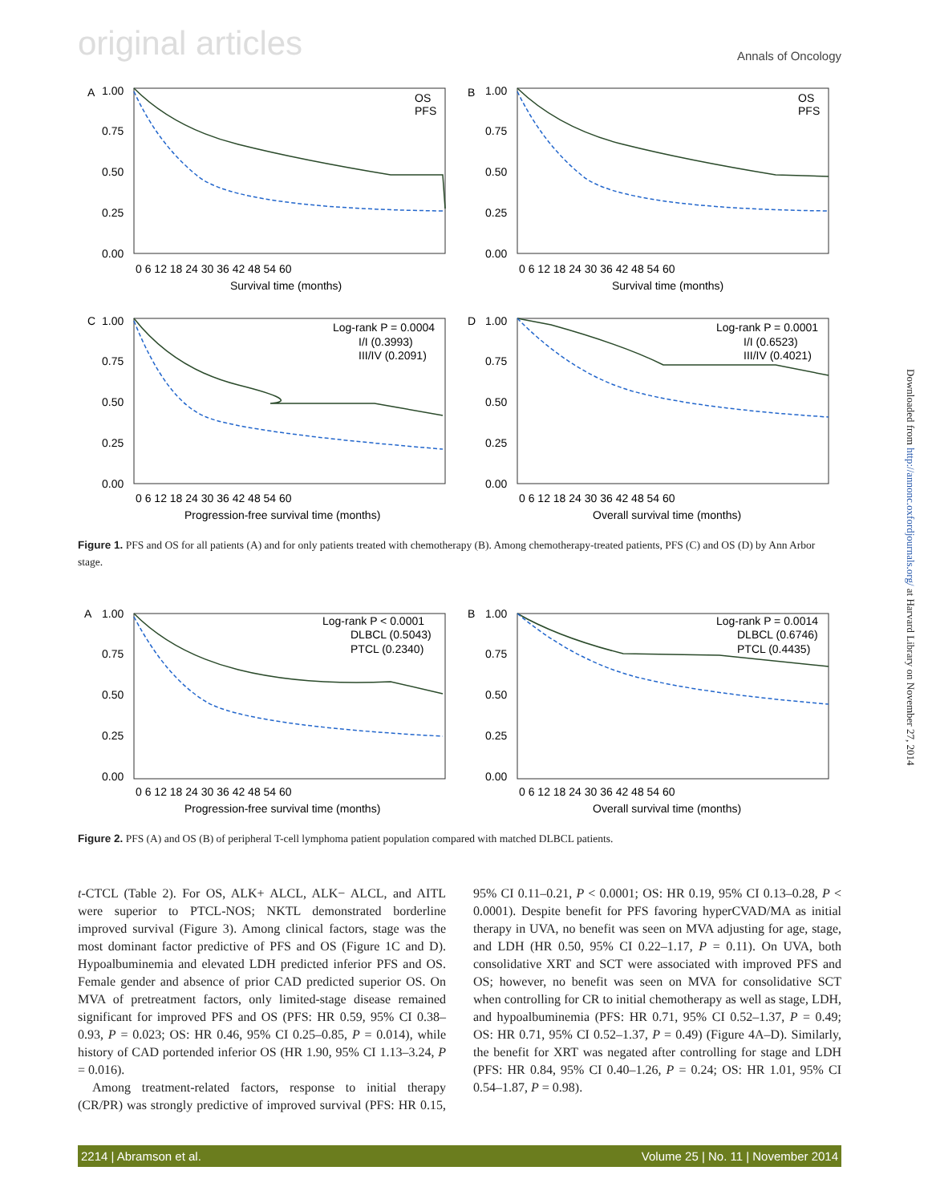original articles Annals of Oncology
Downloaded from http://annonc.oxfordjournals.org/ at Harvard Library on November 27, 2014
A
1.00
0.75
0.50
0.25
0.00
OS
PFS
0 6 12 18 24 30 36 42 48 54 60
Survival time (months)
B
1.00
0.75
0.50
0.25
0.00
OS
PFS
0 6 12 18 24 30 36 42 48 54 60
Survival time (months)
C
1.00
0.75
0.50
0.25
0.00
Log-rank P = 0.0004
I/I (0.3993)
III/IV (0.2091)
0 6 12 18 24 30 36 42 48 54 60
Progression-free survival time (months)
D
1.00
0.75
0.50
0.25
0.00
Log-rank P = 0.0001
I/I (0.6523)
III/IV (0.4021)
0 6 12 18 24 30 36 42 48 54 60
Overall survival time (months)
Figure 1. PFS and OS for all patients (A) and for only patients treated with chemotherapy (B). Among chemotherapy-treated patients, PFS (C) and OS (D) by Ann Arbor stage.
A
1.00
0.75
0.50
0.25
0.00
Log-rank P < 0.0001
DLBCL (0.5043)
PTCL (0.2340)
0 6 12 18 24 30 36 42 48 54 60
Progression-free survival time (months)
B
1.00
0.75
0.50
0.25
0.00
Log-rank P = 0.0014
DLBCL (0.6746)
PTCL (0.4435)
0 6 12 18 24 30 36 42 48 54 60
Overall survival time (months)
Figure 2. PFS (A) and OS (B) of peripheral T-cell lymphoma patient population compared with matched DLBCL patients.
t-CTCL (Table 2). For OS, ALK+ ALCL, ALK− ALCL, and AITL were superior to PTCL-NOS; NKTL demonstrated borderline improved survival (Figure 3). Among clinical factors, stage was the most dominant factor predictive of PFS and OS (Figure 1C and D). Hypoalbuminemia and elevated LDH predicted inferior PFS and OS. Female gender and absence of prior CAD predicted superior OS. On MVA of pretreatment factors, only limited-stage disease remained significant for improved PFS and OS (PFS: HR 0.59, 95% CI 0.38–0.93, P = 0.023; OS: HR 0.46, 95% CI 0.25–0.85, P = 0.014), while history of CAD portended inferior OS (HR 1.90, 95% CI 1.13–3.24, P = 0.016).
Among treatment-related factors, response to initial therapy (CR/PR) was strongly predictive of improved survival (PFS: HR 0.15, 95% CI 0.11–0.21, P < 0.0001; OS: HR 0.19, 95% CI 0.13–0.28, P < 0.0001). Despite benefit for PFS favoring hyperCVAD/MA as initial therapy in UVA, no benefit was seen on MVA adjusting for age, stage, and LDH (HR 0.50, 95% CI 0.22–1.17, P = 0.11). On UVA, both consolidative XRT and SCT were associated with improved PFS and OS; however, no benefit was seen on MVA for consolidative SCT when controlling for CR to initial chemotherapy as well as stage, LDH, and hypoalbuminemia (PFS: HR 0.71, 95% CI 0.52–1.37, P = 0.49; OS: HR 0.71, 95% CI 0.52–1.37, P = 0.49) (Figure 4A–D). Similarly, the benefit for XRT was negated after controlling for stage and LDH (PFS: HR 0.84, 95% CI 0.40–1.26, P = 0.24; OS: HR 1.01, 95% CI 0.54–1.87, P = 0.98).
2214 | Abramson et al. Volume 25 | No. 11 | November 2014